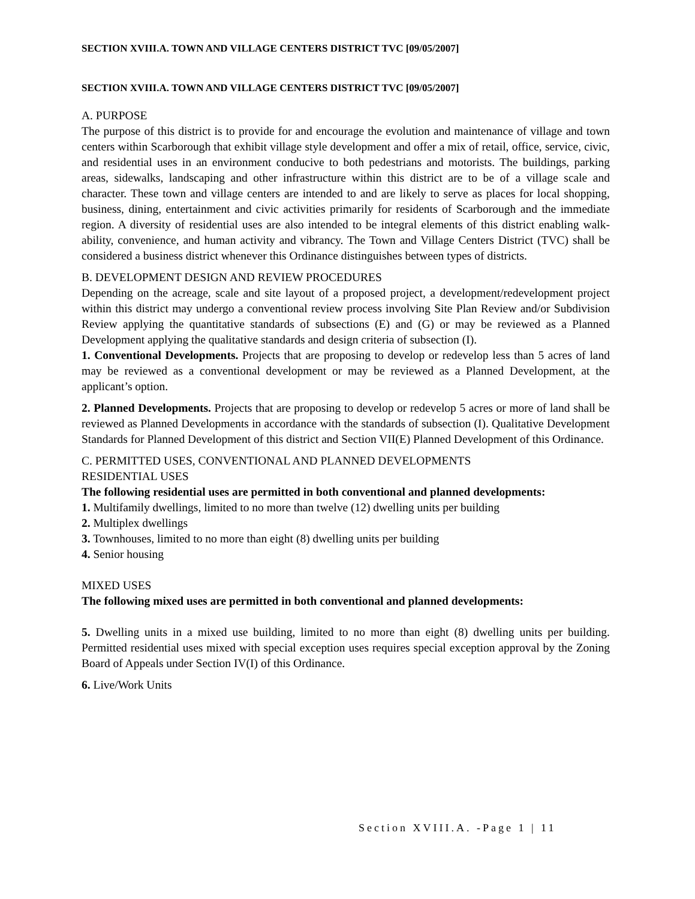SECTION XVIII.A. TOWN AND VILLAGE CENTERS DISTRICT TVC [09/05/2007]
SECTION XVIII.A. TOWN AND VILLAGE CENTERS DISTRICT TVC [09/05/2007]
A. PURPOSE
The purpose of this district is to provide for and encourage the evolution and maintenance of village and town centers within Scarborough that exhibit village style development and offer a mix of retail, office, service, civic, and residential uses in an environment conducive to both pedestrians and motorists. The buildings, parking areas, sidewalks, landscaping and other infrastructure within this district are to be of a village scale and character. These town and village centers are intended to and are likely to serve as places for local shopping, business, dining, entertainment and civic activities primarily for residents of Scarborough and the immediate region. A diversity of residential uses are also intended to be integral elements of this district enabling walk-ability, convenience, and human activity and vibrancy. The Town and Village Centers District (TVC) shall be considered a business district whenever this Ordinance distinguishes between types of districts.
B. DEVELOPMENT DESIGN AND REVIEW PROCEDURES
Depending on the acreage, scale and site layout of a proposed project, a development/redevelopment project within this district may undergo a conventional review process involving Site Plan Review and/or Subdivision Review applying the quantitative standards of subsections (E) and (G) or may be reviewed as a Planned Development applying the qualitative standards and design criteria of subsection (I).
1. Conventional Developments. Projects that are proposing to develop or redevelop less than 5 acres of land may be reviewed as a conventional development or may be reviewed as a Planned Development, at the applicant’s option.
2. Planned Developments. Projects that are proposing to develop or redevelop 5 acres or more of land shall be reviewed as Planned Developments in accordance with the standards of subsection (I). Qualitative Development Standards for Planned Development of this district and Section VII(E) Planned Development of this Ordinance.
C. PERMITTED USES, CONVENTIONAL AND PLANNED DEVELOPMENTS
RESIDENTIAL USES
The following residential uses are permitted in both conventional and planned developments:
1. Multifamily dwellings, limited to no more than twelve (12) dwelling units per building
2. Multiplex dwellings
3. Townhouses, limited to no more than eight (8) dwelling units per building
4. Senior housing
MIXED USES
The following mixed uses are permitted in both conventional and planned developments:
5. Dwelling units in a mixed use building, limited to no more than eight (8) dwelling units per building. Permitted residential uses mixed with special exception uses requires special exception approval by the Zoning Board of Appeals under Section IV(I) of this Ordinance.
6. Live/Work Units
Section XVIII.A. -Page 1 | 11